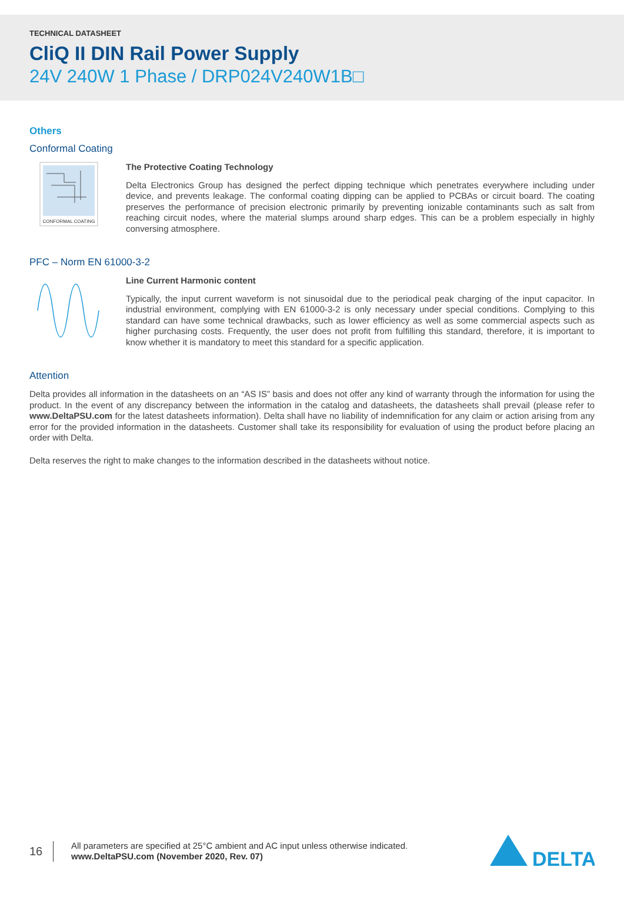TECHNICAL DATASHEET
CliQ II DIN Rail Power Supply
24V 240W 1 Phase / DRP024V240W1B□
Others
Conformal Coating
CONFORMAL COATING
The Protective Coating Technology
Delta Electronics Group has designed the perfect dipping technique which penetrates everywhere including under device, and prevents leakage. The conformal coating dipping can be applied to PCBAs or circuit board. The coating preserves the performance of precision electronic primarily by preventing ionizable contaminants such as salt from reaching circuit nodes, where the material slumps around sharp edges. This can be a problem especially in highly conversing atmosphere.
PFC – Norm EN 61000-3-2
Line Current Harmonic content
Typically, the input current waveform is not sinusoidal due to the periodical peak charging of the input capacitor. In industrial environment, complying with EN 61000-3-2 is only necessary under special conditions. Complying to this standard can have some technical drawbacks, such as lower efficiency as well as some commercial aspects such as higher purchasing costs. Frequently, the user does not profit from fulfilling this standard, therefore, it is important to know whether it is mandatory to meet this standard for a specific application.
Attention
Delta provides all information in the datasheets on an “AS IS” basis and does not offer any kind of warranty through the information for using the product. In the event of any discrepancy between the information in the catalog and datasheets, the datasheets shall prevail (please refer to www.DeltaPSU.com for the latest datasheets information). Delta shall have no liability of indemnification for any claim or action arising from any error for the provided information in the datasheets. Customer shall take its responsibility for evaluation of using the product before placing an order with Delta.
Delta reserves the right to make changes to the information described in the datasheets without notice.
16
All parameters are specified at 25°C ambient and AC input unless otherwise indicated.
www.DeltaPSU.com (November 2020, Rev. 07)
DELTA